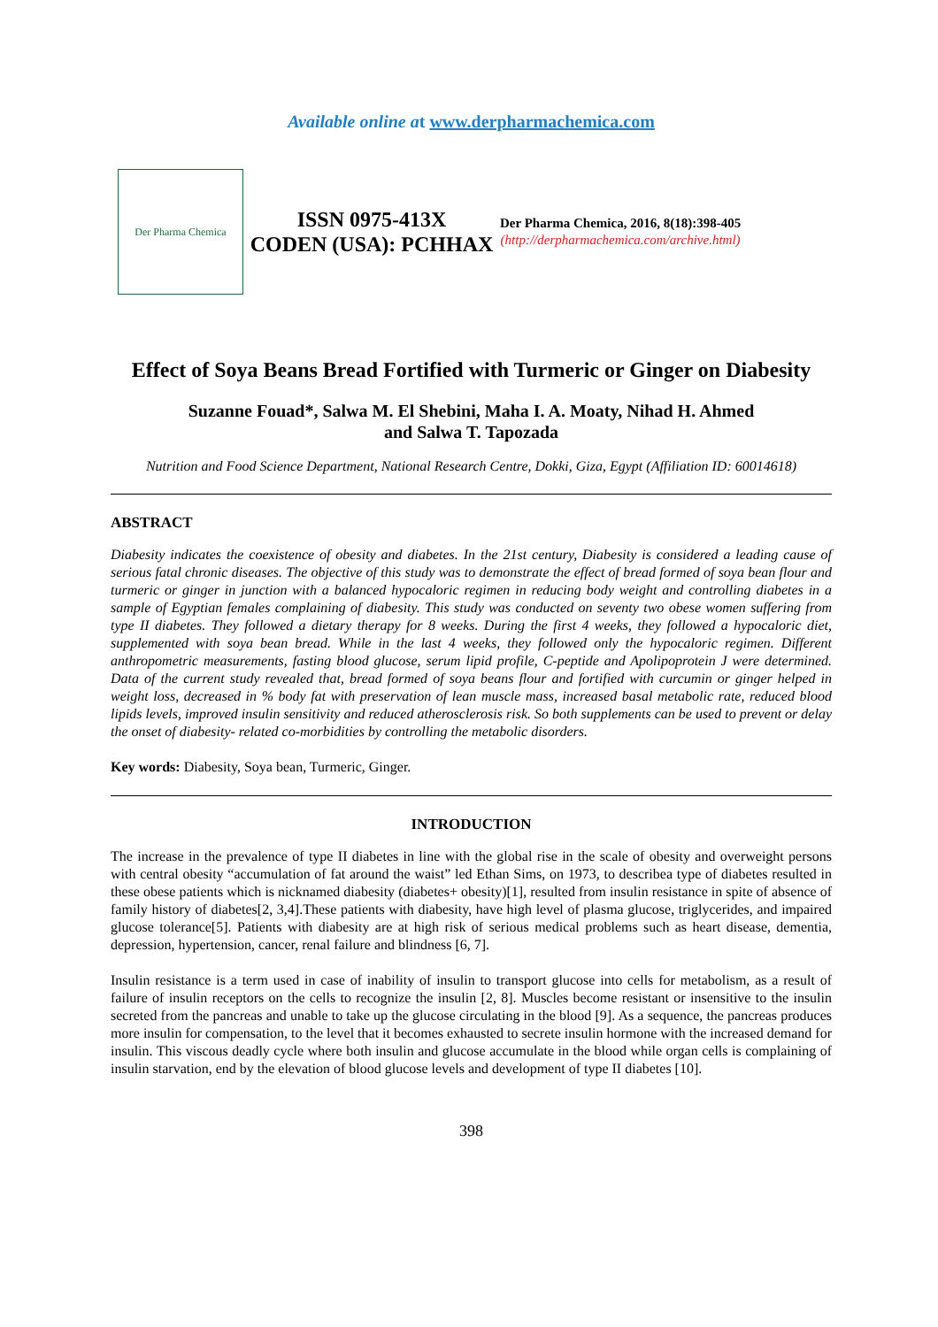Available online at www.derpharmachemica.com
Der Pharma Chemica
ISSN 0975-413X
CODEN (USA): PCHHAX
Der Pharma Chemica, 2016, 8(18):398-405
(http://derpharmachemica.com/archive.html)
Effect of Soya Beans Bread Fortified with Turmeric or Ginger on Diabesity
Suzanne Fouad*, Salwa M. El Shebini, Maha I. A. Moaty, Nihad H. Ahmed
and Salwa T. Tapozada
Nutrition and Food Science Department, National Research Centre, Dokki, Giza, Egypt (Affiliation ID: 60014618)
ABSTRACT
Diabesity indicates the coexistence of obesity and diabetes. In the 21st century, Diabesity is considered a leading cause of serious fatal chronic diseases. The objective of this study was to demonstrate the effect of bread formed of soya bean flour and turmeric or ginger in junction with a balanced hypocaloric regimen in reducing body weight and controlling diabetes in a sample of Egyptian females complaining of diabesity. This study was conducted on seventy two obese women suffering from type II diabetes. They followed a dietary therapy for 8 weeks. During the first 4 weeks, they followed a hypocaloric diet, supplemented with soya bean bread. While in the last 4 weeks, they followed only the hypocaloric regimen. Different anthropometric measurements, fasting blood glucose, serum lipid profile, C-peptide and Apolipoprotein J were determined. Data of the current study revealed that, bread formed of soya beans flour and fortified with curcumin or ginger helped in weight loss, decreased in % body fat with preservation of lean muscle mass, increased basal metabolic rate, reduced blood lipids levels, improved insulin sensitivity and reduced atherosclerosis risk. So both supplements can be used to prevent or delay the onset of diabesity- related co-morbidities by controlling the metabolic disorders.
Key words: Diabesity, Soya bean, Turmeric, Ginger.
INTRODUCTION
The increase in the prevalence of type II diabetes in line with the global rise in the scale of obesity and overweight persons with central obesity “accumulation of fat around the waist” led Ethan Sims, on 1973, to describea type of diabetes resulted in these obese patients which is nicknamed diabesity (diabetes+ obesity)[1], resulted from insulin resistance in spite of absence of family history of diabetes[2, 3,4].These patients with diabesity, have high level of plasma glucose, triglycerides, and impaired glucose tolerance[5]. Patients with diabesity are at high risk of serious medical problems such as heart disease, dementia, depression, hypertension, cancer, renal failure and blindness [6, 7].
Insulin resistance is a term used in case of inability of insulin to transport glucose into cells for metabolism, as a result of failure of insulin receptors on the cells to recognize the insulin [2, 8]. Muscles become resistant or insensitive to the insulin secreted from the pancreas and unable to take up the glucose circulating in the blood [9]. As a sequence, the pancreas produces more insulin for compensation, to the level that it becomes exhausted to secrete insulin hormone with the increased demand for insulin. This viscous deadly cycle where both insulin and glucose accumulate in the blood while organ cells is complaining of insulin starvation, end by the elevation of blood glucose levels and development of type II diabetes [10].
398